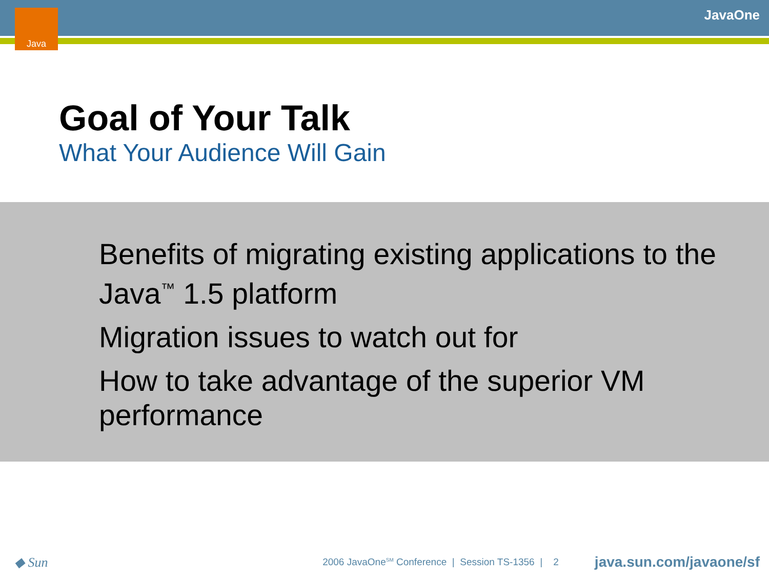Java JavaOne
Goal of Your Talk
What Your Audience Will Gain
Benefits of migrating existing applications to the Java<sup>™</sup> 1.5 platform
Migration issues to watch out for
How to take advantage of the superior VM performance
◆ Sun 2006 JavaOne<sup>SM</sup> Conference | Session TS-1356 | 2 java.sun.com/javaone/sf